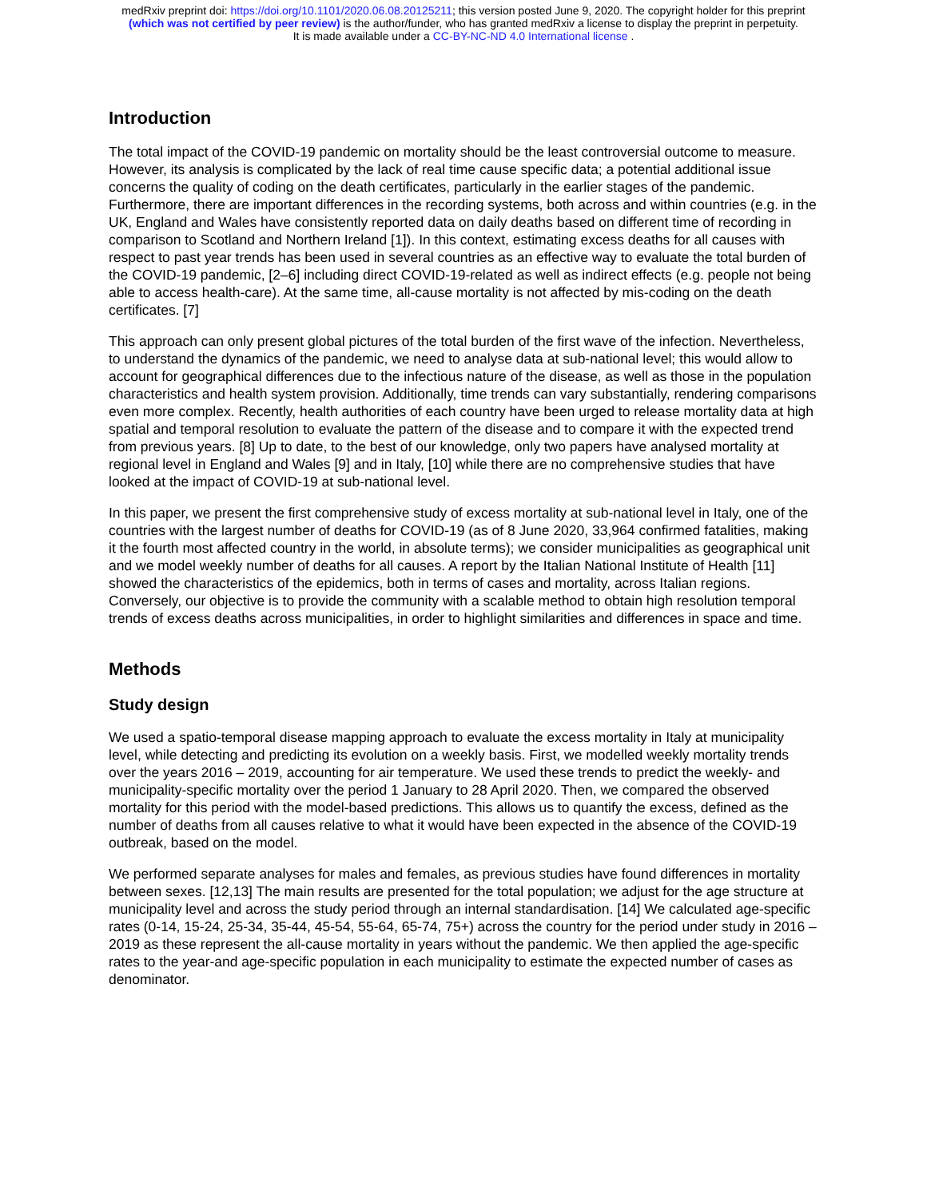medRxiv preprint doi: https://doi.org/10.1101/2020.06.08.20125211; this version posted June 9, 2020. The copyright holder for this preprint
(which was not certified by peer review) is the author/funder, who has granted medRxiv a license to display the preprint in perpetuity.
It is made available under a CC-BY-NC-ND 4.0 International license .
Introduction
The total impact of the COVID-19 pandemic on mortality should be the least controversial outcome to measure. However, its analysis is complicated by the lack of real time cause specific data; a potential additional issue concerns the quality of coding on the death certificates, particularly in the earlier stages of the pandemic. Furthermore, there are important differences in the recording systems, both across and within countries (e.g. in the UK, England and Wales have consistently reported data on daily deaths based on different time of recording in comparison to Scotland and Northern Ireland [1]). In this context, estimating excess deaths for all causes with respect to past year trends has been used in several countries as an effective way to evaluate the total burden of the COVID-19 pandemic, [2–6] including direct COVID-19-related as well as indirect effects (e.g. people not being able to access health-care). At the same time, all-cause mortality is not affected by mis-coding on the death certificates. [7]
This approach can only present global pictures of the total burden of the first wave of the infection. Nevertheless, to understand the dynamics of the pandemic, we need to analyse data at sub-national level; this would allow to account for geographical differences due to the infectious nature of the disease, as well as those in the population characteristics and health system provision. Additionally, time trends can vary substantially, rendering comparisons even more complex. Recently, health authorities of each country have been urged to release mortality data at high spatial and temporal resolution to evaluate the pattern of the disease and to compare it with the expected trend from previous years. [8] Up to date, to the best of our knowledge, only two papers have analysed mortality at regional level in England and Wales [9] and in Italy, [10] while there are no comprehensive studies that have looked at the impact of COVID-19 at sub-national level.
In this paper, we present the first comprehensive study of excess mortality at sub-national level in Italy, one of the countries with the largest number of deaths for COVID-19 (as of 8 June 2020, 33,964 confirmed fatalities, making it the fourth most affected country in the world, in absolute terms); we consider municipalities as geographical unit and we model weekly number of deaths for all causes. A report by the Italian National Institute of Health [11] showed the characteristics of the epidemics, both in terms of cases and mortality, across Italian regions. Conversely, our objective is to provide the community with a scalable method to obtain high resolution temporal trends of excess deaths across municipalities, in order to highlight similarities and differences in space and time.
Methods
Study design
We used a spatio-temporal disease mapping approach to evaluate the excess mortality in Italy at municipality level, while detecting and predicting its evolution on a weekly basis. First, we modelled weekly mortality trends over the years 2016 – 2019, accounting for air temperature. We used these trends to predict the weekly- and municipality-specific mortality over the period 1 January to 28 April 2020. Then, we compared the observed mortality for this period with the model-based predictions. This allows us to quantify the excess, defined as the number of deaths from all causes relative to what it would have been expected in the absence of the COVID-19 outbreak, based on the model.
We performed separate analyses for males and females, as previous studies have found differences in mortality between sexes. [12,13] The main results are presented for the total population; we adjust for the age structure at municipality level and across the study period through an internal standardisation. [14] We calculated age-specific rates (0-14, 15-24, 25-34, 35-44, 45-54, 55-64, 65-74, 75+) across the country for the period under study in 2016 – 2019 as these represent the all-cause mortality in years without the pandemic. We then applied the age-specific rates to the year-and age-specific population in each municipality to estimate the expected number of cases as denominator.